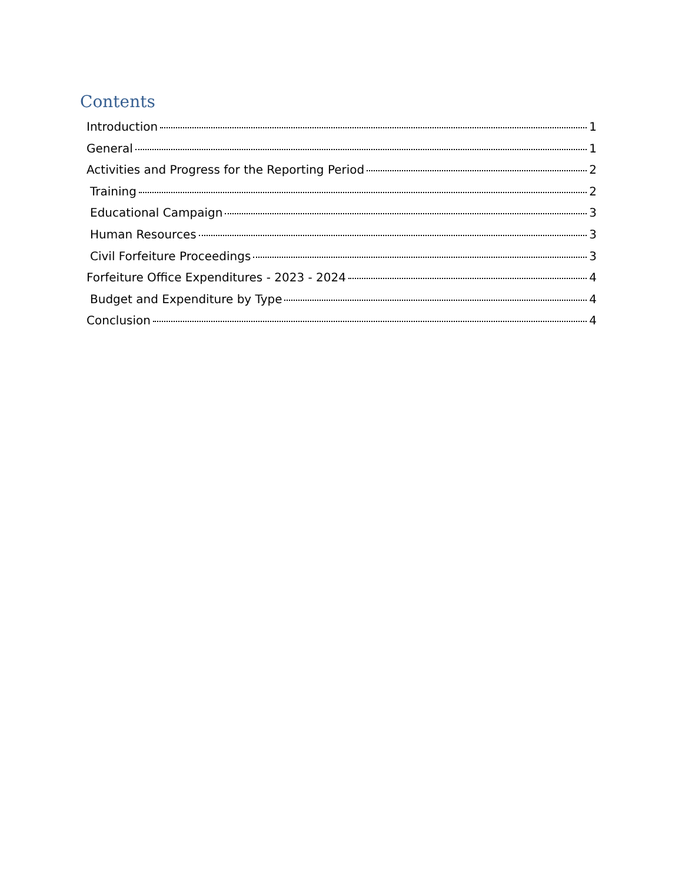Contents
Introduction 1
General 1
Activities and Progress for the Reporting Period 2
Training 2
Educational Campaign 3
Human Resources 3
Civil Forfeiture Proceedings 3
Forfeiture Office Expenditures - 2023 - 2024 4
Budget and Expenditure by Type 4
Conclusion 4